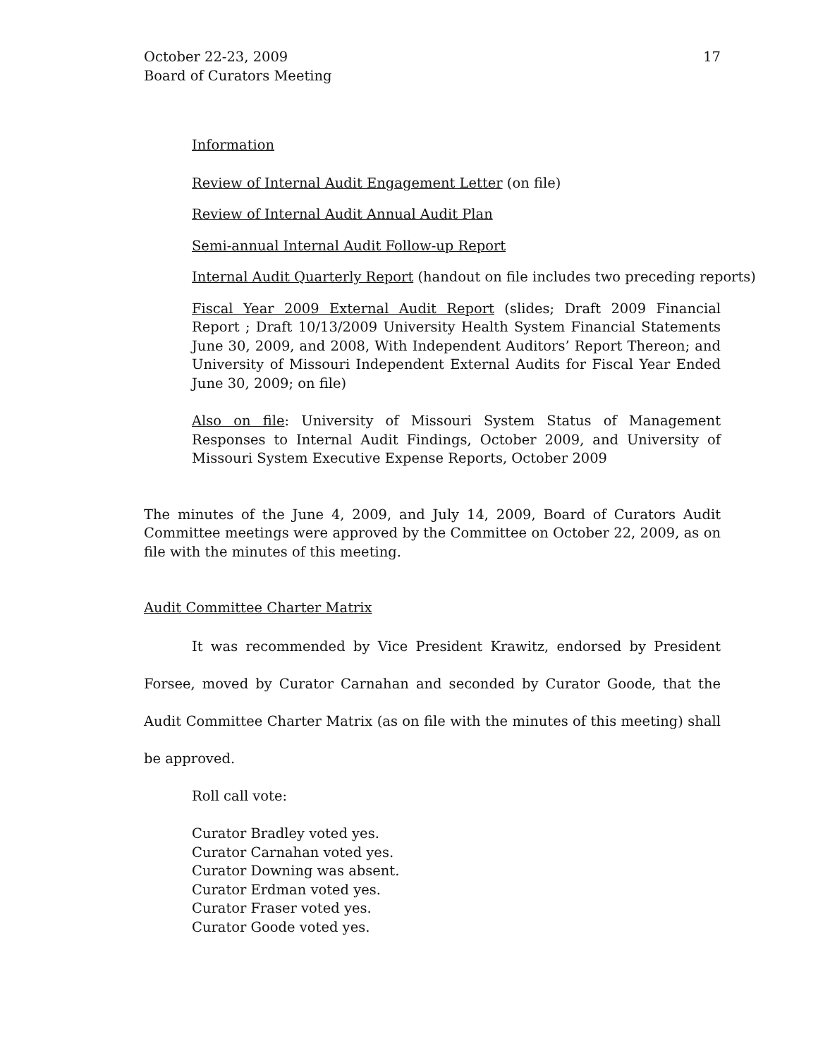October 22-23, 2009
Board of Curators Meeting
17
Information
Review of Internal Audit Engagement Letter (on file)
Review of Internal Audit Annual Audit Plan
Semi-annual Internal Audit Follow-up Report
Internal Audit Quarterly Report (handout on file includes two preceding reports)
Fiscal Year 2009 External Audit Report (slides; Draft 2009 Financial Report ; Draft 10/13/2009 University Health System Financial Statements June 30, 2009, and 2008, With Independent Auditors’ Report Thereon; and University of Missouri Independent External Audits for Fiscal Year Ended June 30, 2009; on file)
Also on file: University of Missouri System Status of Management Responses to Internal Audit Findings, October 2009, and University of Missouri System Executive Expense Reports, October 2009
The minutes of the June 4, 2009, and July 14, 2009, Board of Curators Audit Committee meetings were approved by the Committee on October 22, 2009, as on file with the minutes of this meeting.
Audit Committee Charter Matrix
It was recommended by Vice President Krawitz, endorsed by President Forsee, moved by Curator Carnahan and seconded by Curator Goode, that the Audit Committee Charter Matrix (as on file with the minutes of this meeting) shall be approved.
Roll call vote:
Curator Bradley voted yes.
Curator Carnahan voted yes.
Curator Downing was absent.
Curator Erdman voted yes.
Curator Fraser voted yes.
Curator Goode voted yes.